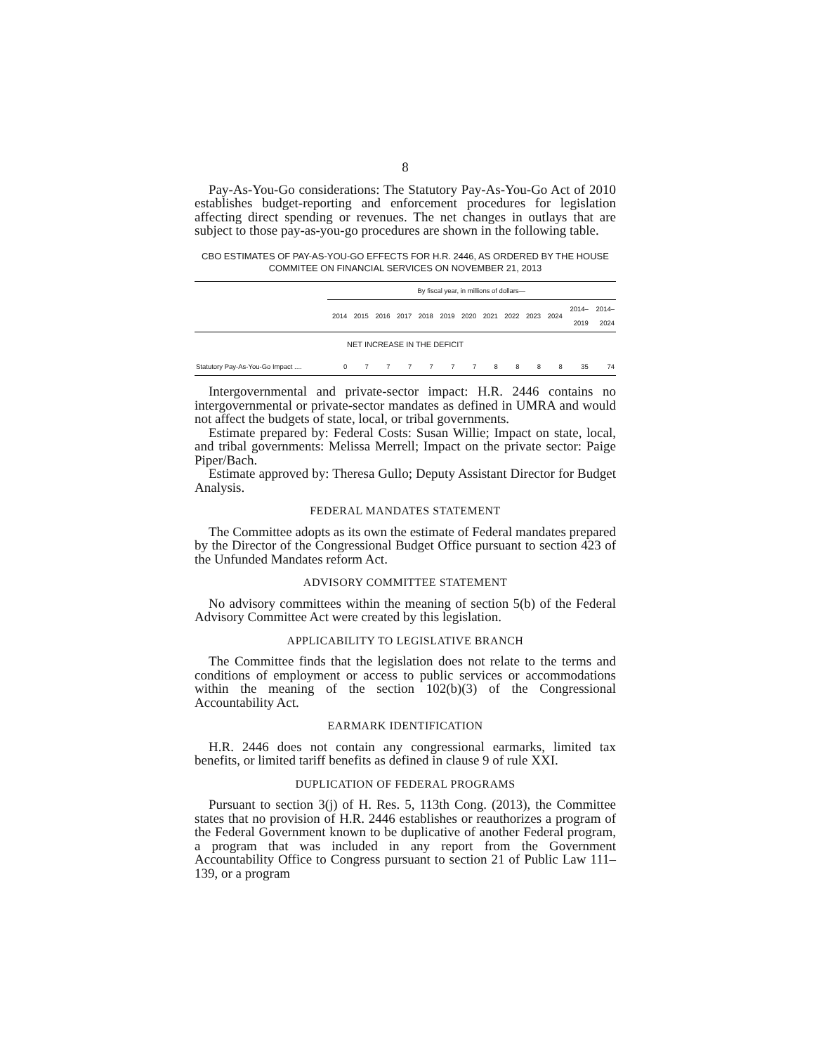8
Pay-As-You-Go considerations: The Statutory Pay-As-You-Go Act of 2010 establishes budget-reporting and enforcement procedures for legislation affecting direct spending or revenues. The net changes in outlays that are subject to those pay-as-you-go procedures are shown in the following table.
CBO ESTIMATES OF PAY-AS-YOU-GO EFFECTS FOR H.R. 2446, AS ORDERED BY THE HOUSE COMMITEE ON FINANCIAL SERVICES ON NOVEMBER 21, 2013
| | By fiscal year, in millions of dollars— | | | | | | | | | | | | |
| --- | --- | --- | --- | --- | --- | --- | --- | --- | --- | --- | --- | --- | --- |
| | 2014 | 2015 | 2016 | 2017 | 2018 | 2019 | 2020 | 2021 | 2022 | 2023 | 2024 | 2014– 2019 | 2014– 2024 |
| NET INCREASE IN THE DEFICIT | | | | | | | | | | | | | |
| Statutory Pay-As-You-Go Impact .... | 0 | 7 | 7 | 7 | 7 | 7 | 7 | 8 | 8 | 8 | 8 | 35 | 74 |
Intergovernmental and private-sector impact: H.R. 2446 contains no intergovernmental or private-sector mandates as defined in UMRA and would not affect the budgets of state, local, or tribal governments.
Estimate prepared by: Federal Costs: Susan Willie; Impact on state, local, and tribal governments: Melissa Merrell; Impact on the private sector: Paige Piper/Bach.
Estimate approved by: Theresa Gullo; Deputy Assistant Director for Budget Analysis.
FEDERAL MANDATES STATEMENT
The Committee adopts as its own the estimate of Federal mandates prepared by the Director of the Congressional Budget Office pursuant to section 423 of the Unfunded Mandates reform Act.
ADVISORY COMMITTEE STATEMENT
No advisory committees within the meaning of section 5(b) of the Federal Advisory Committee Act were created by this legislation.
APPLICABILITY TO LEGISLATIVE BRANCH
The Committee finds that the legislation does not relate to the terms and conditions of employment or access to public services or accommodations within the meaning of the section 102(b)(3) of the Congressional Accountability Act.
EARMARK IDENTIFICATION
H.R. 2446 does not contain any congressional earmarks, limited tax benefits, or limited tariff benefits as defined in clause 9 of rule XXI.
DUPLICATION OF FEDERAL PROGRAMS
Pursuant to section 3(j) of H. Res. 5, 113th Cong. (2013), the Committee states that no provision of H.R. 2446 establishes or reauthorizes a program of the Federal Government known to be duplicative of another Federal program, a program that was included in any report from the Government Accountability Office to Congress pursuant to section 21 of Public Law 111–139, or a program